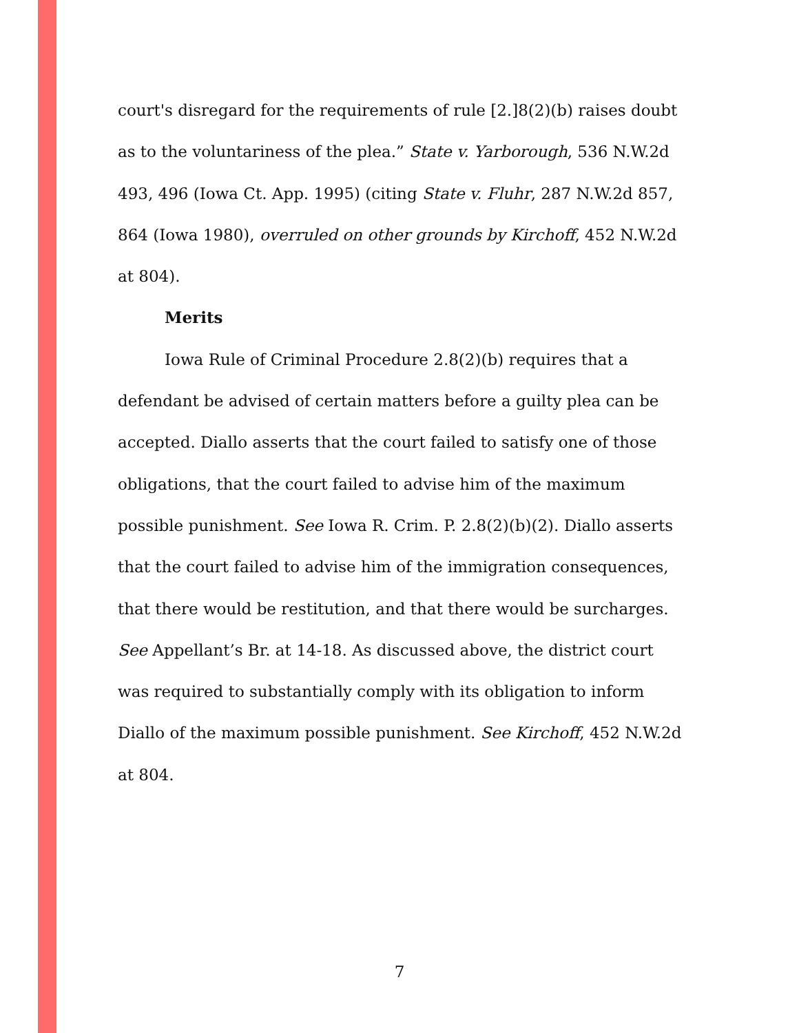court's disregard for the requirements of rule [2.]8(2)(b) raises doubt as to the voluntariness of the plea.” State v. Yarborough, 536 N.W.2d 493, 496 (Iowa Ct. App. 1995) (citing State v. Fluhr, 287 N.W.2d 857, 864 (Iowa 1980), overruled on other grounds by Kirchoff, 452 N.W.2d at 804).
Merits
Iowa Rule of Criminal Procedure 2.8(2)(b) requires that a defendant be advised of certain matters before a guilty plea can be accepted. Diallo asserts that the court failed to satisfy one of those obligations, that the court failed to advise him of the maximum possible punishment. See Iowa R. Crim. P. 2.8(2)(b)(2). Diallo asserts that the court failed to advise him of the immigration consequences, that there would be restitution, and that there would be surcharges. See Appellant’s Br. at 14-18. As discussed above, the district court was required to substantially comply with its obligation to inform Diallo of the maximum possible punishment. See Kirchoff, 452 N.W.2d at 804.
7